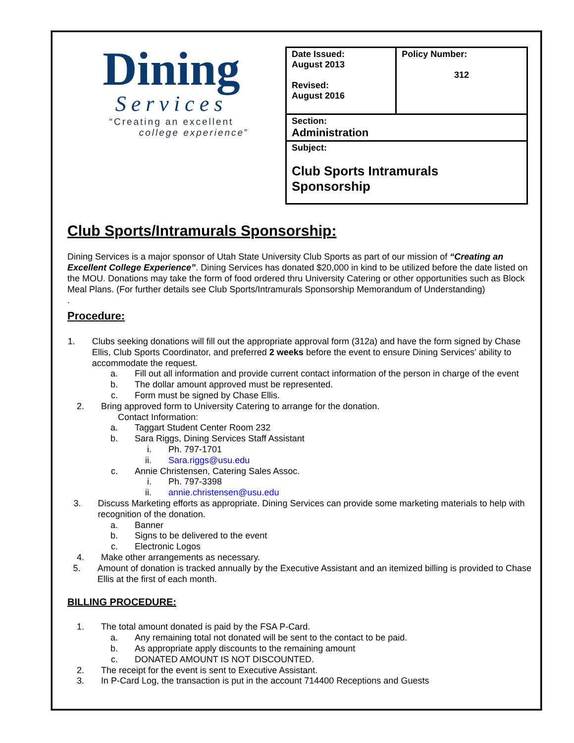Dining
Services
“Creating an excellent
college experience”
| Date Issued: August 2013 Revised: August 2016 | Policy Number: 312 |
| Section: Administration | |
| Subject: Club Sports Intramurals Sponsorship | |
Club Sports/Intramurals Sponsorship:
Dining Services is a major sponsor of Utah State University Club Sports as part of our mission of “Creating an Excellent College Experience”. Dining Services has donated $20,000 in kind to be utilized before the date listed on the MOU. Donations may take the form of food ordered thru University Catering or other opportunities such as Block Meal Plans. (For further details see Club Sports/Intramurals Sponsorship Memorandum of Understanding)
.
Procedure:
1. Clubs seeking donations will fill out the appropriate approval form (312a) and have the form signed by Chase Ellis, Club Sports Coordinator, and preferred 2 weeks before the event to ensure Dining Services’ ability to accommodate the request.
a. Fill out all information and provide current contact information of the person in charge of the event
b. The dollar amount approved must be represented.
c. Form must be signed by Chase Ellis.
2. Bring approved form to University Catering to arrange for the donation.
Contact Information:
a. Taggart Student Center Room 232
b. Sara Riggs, Dining Services Staff Assistant
i. Ph. 797-1701
ii. Sara.riggs@usu.edu
c. Annie Christensen, Catering Sales Assoc.
i. Ph. 797-3398
ii. annie.christensen@usu.edu
3. Discuss Marketing efforts as appropriate. Dining Services can provide some marketing materials to help with recognition of the donation.
a. Banner
b. Signs to be delivered to the event
c. Electronic Logos
4. Make other arrangements as necessary.
5. Amount of donation is tracked annually by the Executive Assistant and an itemized billing is provided to Chase Ellis at the first of each month.
BILLING PROCEDURE:
1. The total amount donated is paid by the FSA P-Card.
a. Any remaining total not donated will be sent to the contact to be paid.
b. As appropriate apply discounts to the remaining amount
c. DONATED AMOUNT IS NOT DISCOUNTED.
2. The receipt for the event is sent to Executive Assistant.
3. In P-Card Log, the transaction is put in the account 714400 Receptions and Guests